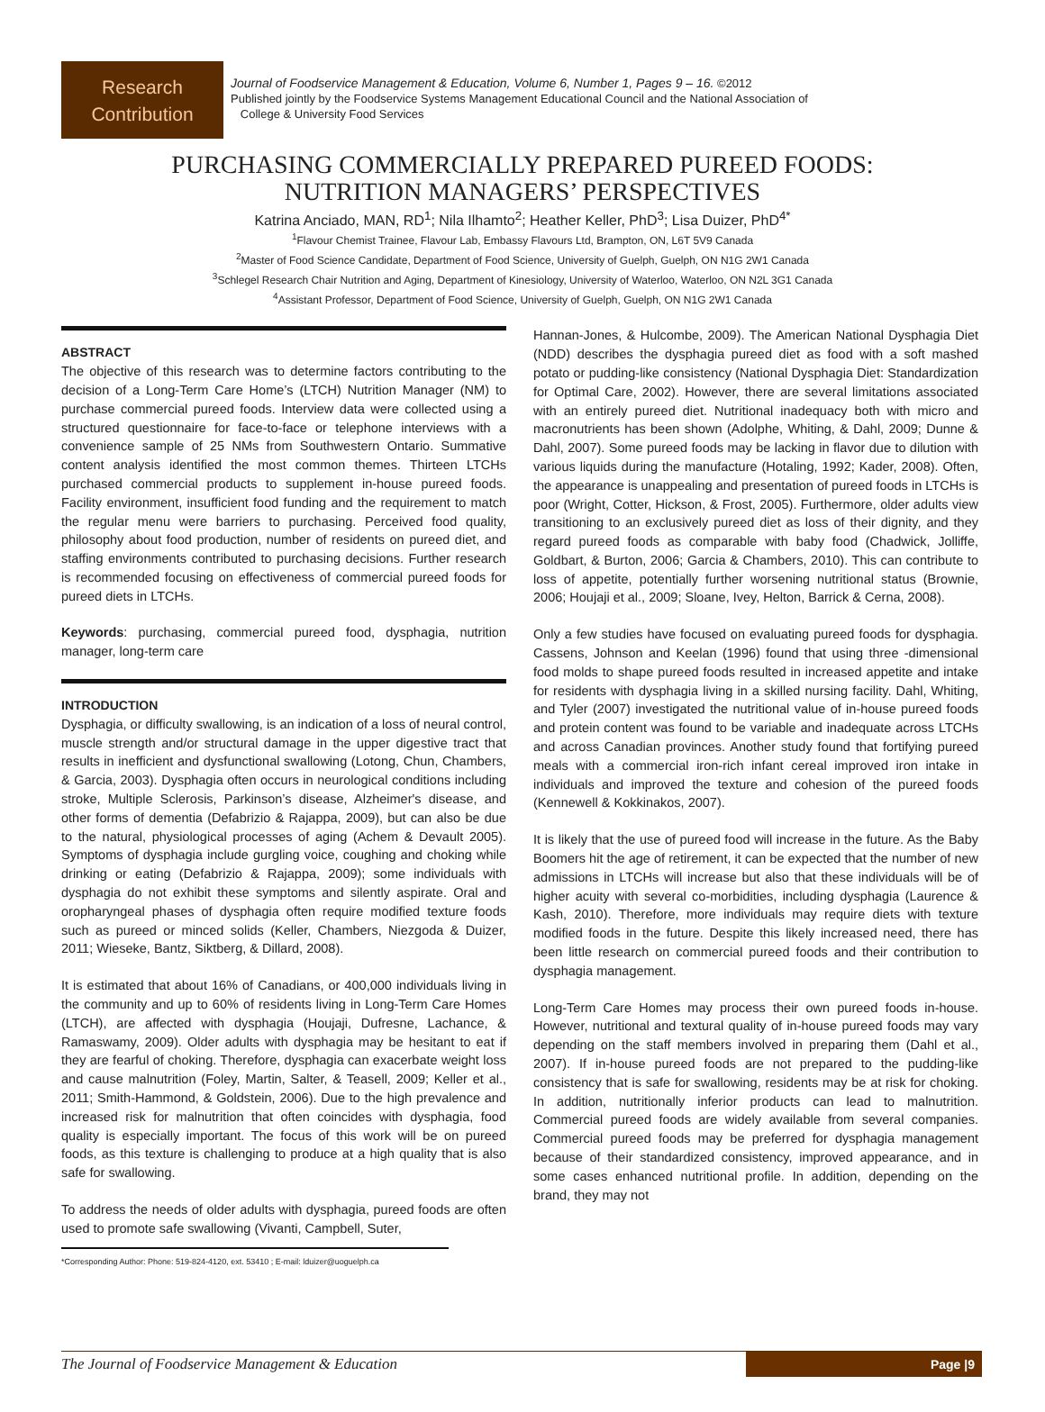Research
Contribution
Journal of Foodservice Management & Education, Volume 6, Number 1, Pages 9 – 16. ©2012
Published jointly by the Foodservice Systems Management Educational Council and the National Association of
College & University Food Services
PURCHASING COMMERCIALLY PREPARED PUREED FOODS:
NUTRITION MANAGERS’ PERSPECTIVES
Katrina Anciado, MAN, RD<sup>1</sup>; Nila Ilhamto<sup>2</sup>; Heather Keller, PhD<sup>3</sup>; Lisa Duizer, PhD<sup>4*</sup>
<sup>1</sup> Flavour Chemist Trainee, Flavour Lab, Embassy Flavours Ltd, Brampton, ON, L6T 5V9 Canada
<sup>2</sup> Master of Food Science Candidate, Department of Food Science, University of Guelph, Guelph, ON N1G 2W1 Canada
<sup>3</sup> Schlegel Research Chair Nutrition and Aging, Department of Kinesiology, University of Waterloo, Waterloo, ON N2L 3G1 Canada
<sup>4</sup> Assistant Professor, Department of Food Science, University of Guelph, Guelph, ON N1G 2W1 Canada
ABSTRACT
The objective of this research was to determine factors contributing to the decision of a Long-Term Care Home’s (LTCH) Nutrition Manager (NM) to purchase commercial pureed foods. Interview data were collected using a structured questionnaire for face-to-face or telephone interviews with a convenience sample of 25 NMs from Southwestern Ontario. Summative content analysis identified the most common themes. Thirteen LTCHs purchased commercial products to supplement in-house pureed foods. Facility environment, insufficient food funding and the requirement to match the regular menu were barriers to purchasing. Perceived food quality, philosophy about food production, number of residents on pureed diet, and staffing environments contributed to purchasing decisions. Further research is recommended focusing on effectiveness of commercial pureed foods for pureed diets in LTCHs.
Keywords: purchasing, commercial pureed food, dysphagia, nutrition manager, long-term care
INTRODUCTION
Dysphagia, or difficulty swallowing, is an indication of a loss of neural control, muscle strength and/or structural damage in the upper digestive tract that results in inefficient and dysfunctional swallowing (Lotong, Chun, Chambers, & Garcia, 2003). Dysphagia often occurs in neurological conditions including stroke, Multiple Sclerosis, Parkinson’s disease, Alzheimer's disease, and other forms of dementia (Defabrizio & Rajappa, 2009), but can also be due to the natural, physiological processes of aging (Achem & Devault 2005). Symptoms of dysphagia include gurgling voice, coughing and choking while drinking or eating (Defabrizio & Rajappa, 2009); some individuals with dysphagia do not exhibit these symptoms and silently aspirate. Oral and oropharyngeal phases of dysphagia often require modified texture foods such as pureed or minced solids (Keller, Chambers, Niezgoda & Duizer, 2011; Wieseke, Bantz, Siktberg, & Dillard, 2008).
It is estimated that about 16% of Canadians, or 400,000 individuals living in the community and up to 60% of residents living in Long-Term Care Homes (LTCH), are affected with dysphagia (Houjaji, Dufresne, Lachance, & Ramaswamy, 2009). Older adults with dysphagia may be hesitant to eat if they are fearful of choking. Therefore, dysphagia can exacerbate weight loss and cause malnutrition (Foley, Martin, Salter, & Teasell, 2009; Keller et al., 2011; Smith-Hammond, & Goldstein, 2006). Due to the high prevalence and increased risk for malnutrition that often coincides with dysphagia, food quality is especially important. The focus of this work will be on pureed foods, as this texture is challenging to produce at a high quality that is also safe for swallowing.
To address the needs of older adults with dysphagia, pureed foods are often used to promote safe swallowing (Vivanti, Campbell, Suter,
*Corresponding Author: Phone: 519-824-4120, ext. 53410 ; E-mail: lduizer@uoguelph.ca
Hannan-Jones, & Hulcombe, 2009). The American National Dysphagia Diet (NDD) describes the dysphagia pureed diet as food with a soft mashed potato or pudding-like consistency (National Dysphagia Diet: Standardization for Optimal Care, 2002). However, there are several limitations associated with an entirely pureed diet. Nutritional inadequacy both with micro and macronutrients has been shown (Adolphe, Whiting, & Dahl, 2009; Dunne & Dahl, 2007). Some pureed foods may be lacking in flavor due to dilution with various liquids during the manufacture (Hotaling, 1992; Kader, 2008). Often, the appearance is unappealing and presentation of pureed foods in LTCHs is poor (Wright, Cotter, Hickson, & Frost, 2005). Furthermore, older adults view transitioning to an exclusively pureed diet as loss of their dignity, and they regard pureed foods as comparable with baby food (Chadwick, Jolliffe, Goldbart, & Burton, 2006; Garcia & Chambers, 2010). This can contribute to loss of appetite, potentially further worsening nutritional status (Brownie, 2006; Houjaji et al., 2009; Sloane, Ivey, Helton, Barrick & Cerna, 2008).
Only a few studies have focused on evaluating pureed foods for dysphagia. Cassens, Johnson and Keelan (1996) found that using three -dimensional food molds to shape pureed foods resulted in increased appetite and intake for residents with dysphagia living in a skilled nursing facility. Dahl, Whiting, and Tyler (2007) investigated the nutritional value of in-house pureed foods and protein content was found to be variable and inadequate across LTCHs and across Canadian provinces. Another study found that fortifying pureed meals with a commercial iron-rich infant cereal improved iron intake in individuals and improved the texture and cohesion of the pureed foods (Kennewell & Kokkinakos, 2007).
It is likely that the use of pureed food will increase in the future. As the Baby Boomers hit the age of retirement, it can be expected that the number of new admissions in LTCHs will increase but also that these individuals will be of higher acuity with several co-morbidities, including dysphagia (Laurence & Kash, 2010). Therefore, more individuals may require diets with texture modified foods in the future. Despite this likely increased need, there has been little research on commercial pureed foods and their contribution to dysphagia management.
Long-Term Care Homes may process their own pureed foods in-house. However, nutritional and textural quality of in-house pureed foods may vary depending on the staff members involved in preparing them (Dahl et al., 2007). If in-house pureed foods are not prepared to the pudding-like consistency that is safe for swallowing, residents may be at risk for choking. In addition, nutritionally inferior products can lead to malnutrition. Commercial pureed foods are widely available from several companies. Commercial pureed foods may be preferred for dysphagia management because of their standardized consistency, improved appearance, and in some cases enhanced nutritional profile. In addition, depending on the brand, they may not
The Journal of Foodservice Management & Education Page |9